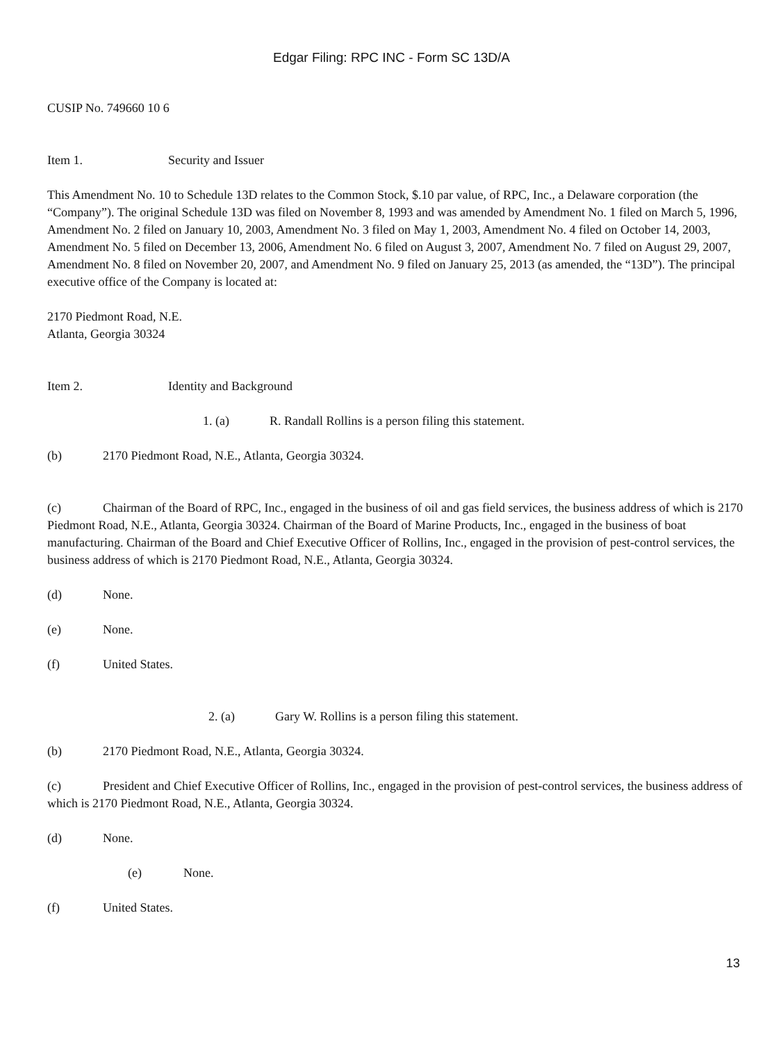Edgar Filing: RPC INC - Form SC 13D/A
CUSIP No. 749660 10 6
Item 1. Security and Issuer
This Amendment No. 10 to Schedule 13D relates to the Common Stock, $.10 par value, of RPC, Inc., a Delaware corporation (the “Company”). The original Schedule 13D was filed on November 8, 1993 and was amended by Amendment No. 1 filed on March 5, 1996, Amendment No. 2 filed on January 10, 2003, Amendment No. 3 filed on May 1, 2003, Amendment No. 4 filed on October 14, 2003, Amendment No. 5 filed on December 13, 2006, Amendment No. 6 filed on August 3, 2007, Amendment No. 7 filed on August 29, 2007, Amendment No. 8 filed on November 20, 2007, and Amendment No. 9 filed on January 25, 2013 (as amended, the “13D”). The principal executive office of the Company is located at:
2170 Piedmont Road, N.E.
Atlanta, Georgia 30324
Item 2. Identity and Background
1. (a) R. Randall Rollins is a person filing this statement.
(b) 2170 Piedmont Road, N.E., Atlanta, Georgia 30324.
(c) Chairman of the Board of RPC, Inc., engaged in the business of oil and gas field services, the business address of which is 2170 Piedmont Road, N.E., Atlanta, Georgia 30324. Chairman of the Board of Marine Products, Inc., engaged in the business of boat manufacturing. Chairman of the Board and Chief Executive Officer of Rollins, Inc., engaged in the provision of pest-control services, the business address of which is 2170 Piedmont Road, N.E., Atlanta, Georgia 30324.
(d) None.
(e) None.
(f) United States.
2. (a) Gary W. Rollins is a person filing this statement.
(b) 2170 Piedmont Road, N.E., Atlanta, Georgia 30324.
(c) President and Chief Executive Officer of Rollins, Inc., engaged in the provision of pest-control services, the business address of which is 2170 Piedmont Road, N.E., Atlanta, Georgia 30324.
(d) None.
(e) None.
(f) United States.
13